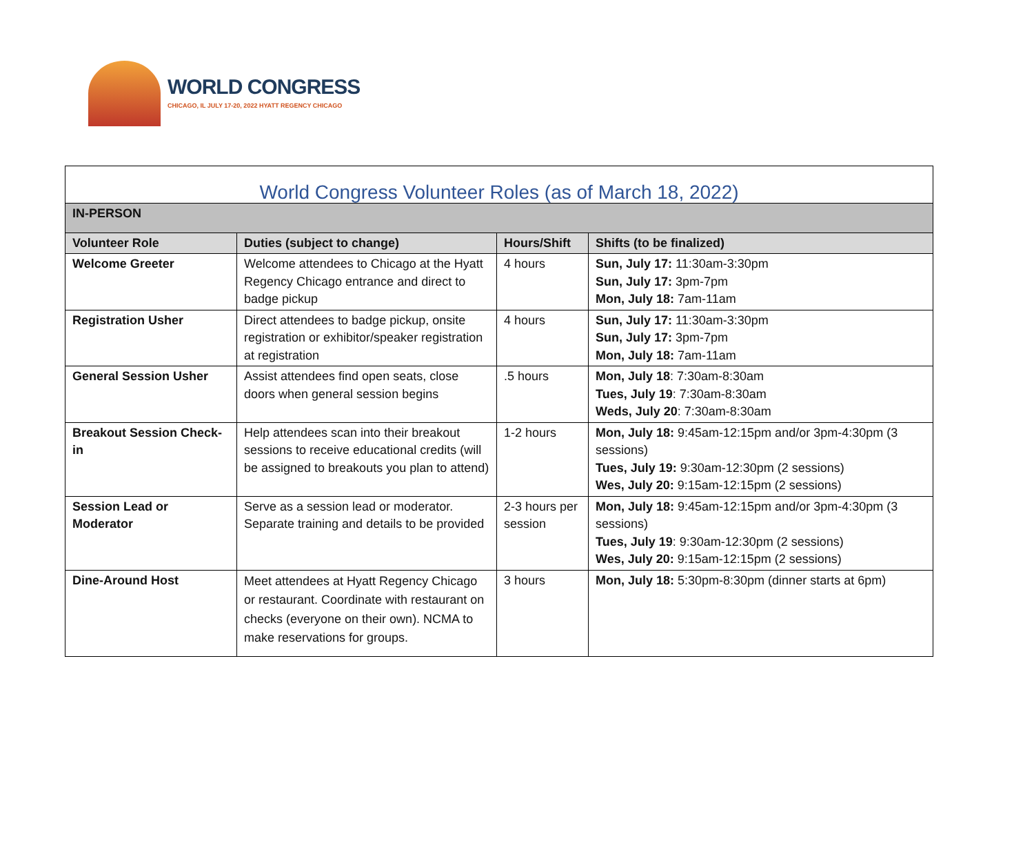WORLD CONGRESS
CHICAGO, IL JULY 17-20, 2022 HYATT REGENCY CHICAGO
| World Congress Volunteer Roles (as of March 18, 2022) | | | |
| --- | --- | --- | --- |
| IN-PERSON | | | |
| Volunteer Role | Duties (subject to change) | Hours/Shift | Shifts (to be finalized) |
| Welcome Greeter | Welcome attendees to Chicago at the Hyatt Regency Chicago entrance and direct to badge pickup | 4 hours | Sun, July 17: 11:30am-3:30pm Sun, July 17: 3pm-7pm Mon, July 18: 7am-11am |
| Registration Usher | Direct attendees to badge pickup, onsite registration or exhibitor/speaker registration at registration | 4 hours | Sun, July 17: 11:30am-3:30pm Sun, July 17: 3pm-7pm Mon, July 18: 7am-11am |
| General Session Usher | Assist attendees find open seats, close doors when general session begins | .5 hours | Mon, July 18 : 7:30am-8:30am Tues, July 19 : 7:30am-8:30am Weds, July 20 : 7:30am-8:30am |
| Breakout Session Check-in | Help attendees scan into their breakout sessions to receive educational credits (will be assigned to breakouts you plan to attend) | 1-2 hours | Mon, July 18: 9:45am-12:15pm and/or 3pm-4:30pm (3 sessions) Tues, July 19: 9:30am-12:30pm (2 sessions) Wes, July 20: 9:15am-12:15pm (2 sessions) |
| Session Lead or Moderator | Serve as a session lead or moderator. Separate training and details to be provided | 2-3 hours per session | Mon, July 18: 9:45am-12:15pm and/or 3pm-4:30pm (3 sessions) Tues, July 19 : 9:30am-12:30pm (2 sessions) Wes, July 20: 9:15am-12:15pm (2 sessions) |
| Dine-Around Host | Meet attendees at Hyatt Regency Chicago or restaurant. Coordinate with restaurant on checks (everyone on their own). NCMA to make reservations for groups. | 3 hours | Mon, July 18: 5:30pm-8:30pm (dinner starts at 6pm) |